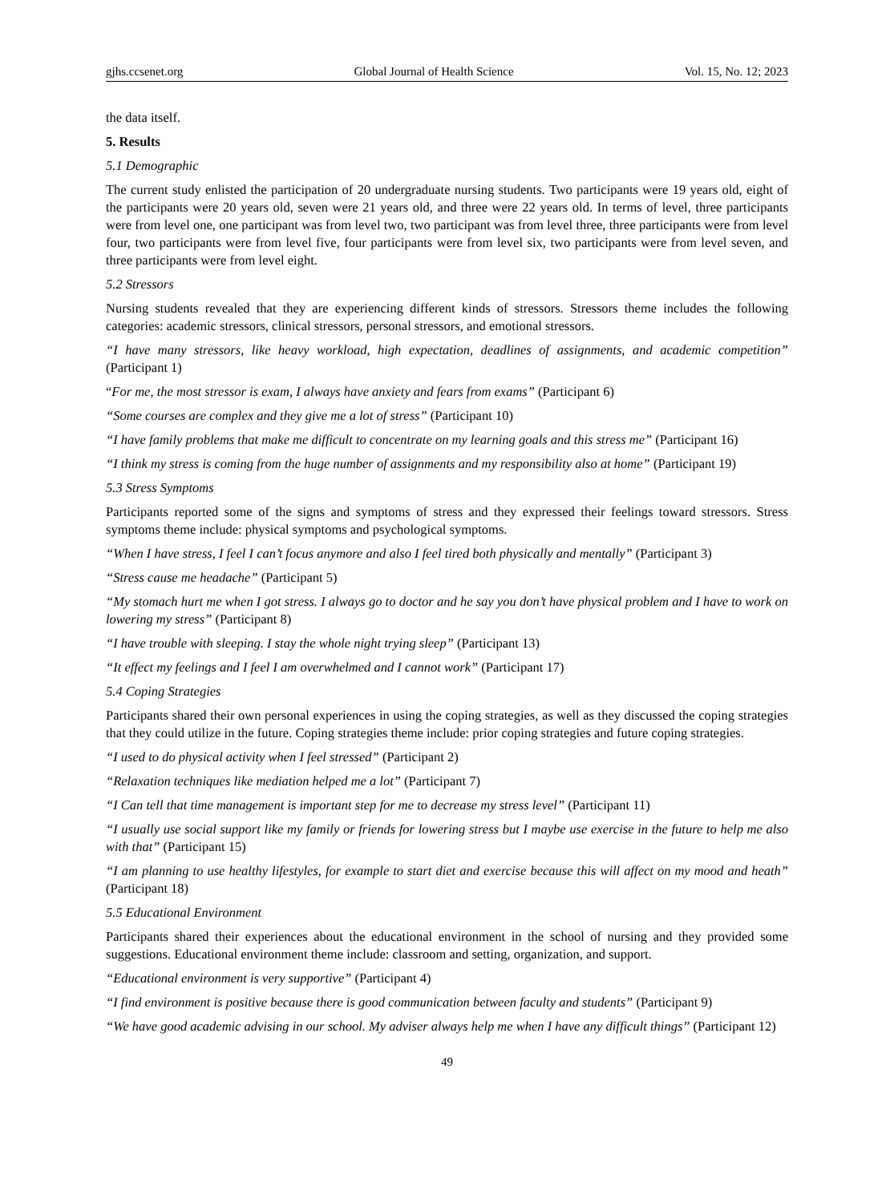gjhs.ccsenet.org Global Journal of Health Science Vol. 15, No. 12; 2023
the data itself.
5. Results
5.1 Demographic
The current study enlisted the participation of 20 undergraduate nursing students. Two participants were 19 years old, eight of the participants were 20 years old, seven were 21 years old, and three were 22 years old. In terms of level, three participants were from level one, one participant was from level two, two participant was from level three, three participants were from level four, two participants were from level five, four participants were from level six, two participants were from level seven, and three participants were from level eight.
5.2 Stressors
Nursing students revealed that they are experiencing different kinds of stressors. Stressors theme includes the following categories: academic stressors, clinical stressors, personal stressors, and emotional stressors.
“I have many stressors, like heavy workload, high expectation, deadlines of assignments, and academic competition” (Participant 1)
“For me, the most stressor is exam, I always have anxiety and fears from exams” (Participant 6)
“Some courses are complex and they give me a lot of stress” (Participant 10)
“I have family problems that make me difficult to concentrate on my learning goals and this stress me” (Participant 16)
“I think my stress is coming from the huge number of assignments and my responsibility also at home” (Participant 19)
5.3 Stress Symptoms
Participants reported some of the signs and symptoms of stress and they expressed their feelings toward stressors. Stress symptoms theme include: physical symptoms and psychological symptoms.
“When I have stress, I feel I can’t focus anymore and also I feel tired both physically and mentally” (Participant 3)
“Stress cause me headache” (Participant 5)
“My stomach hurt me when I got stress. I always go to doctor and he say you don’t have physical problem and I have to work on lowering my stress” (Participant 8)
“I have trouble with sleeping. I stay the whole night trying sleep” (Participant 13)
“It effect my feelings and I feel I am overwhelmed and I cannot work” (Participant 17)
5.4 Coping Strategies
Participants shared their own personal experiences in using the coping strategies, as well as they discussed the coping strategies that they could utilize in the future. Coping strategies theme include: prior coping strategies and future coping strategies.
“I used to do physical activity when I feel stressed” (Participant 2)
“Relaxation techniques like mediation helped me a lot” (Participant 7)
“I Can tell that time management is important step for me to decrease my stress level” (Participant 11)
“I usually use social support like my family or friends for lowering stress but I maybe use exercise in the future to help me also with that” (Participant 15)
“I am planning to use healthy lifestyles, for example to start diet and exercise because this will affect on my mood and heath” (Participant 18)
5.5 Educational Environment
Participants shared their experiences about the educational environment in the school of nursing and they provided some suggestions. Educational environment theme include: classroom and setting, organization, and support.
“Educational environment is very supportive” (Participant 4)
“I find environment is positive because there is good communication between faculty and students” (Participant 9)
“We have good academic advising in our school. My adviser always help me when I have any difficult things” (Participant 12)
49